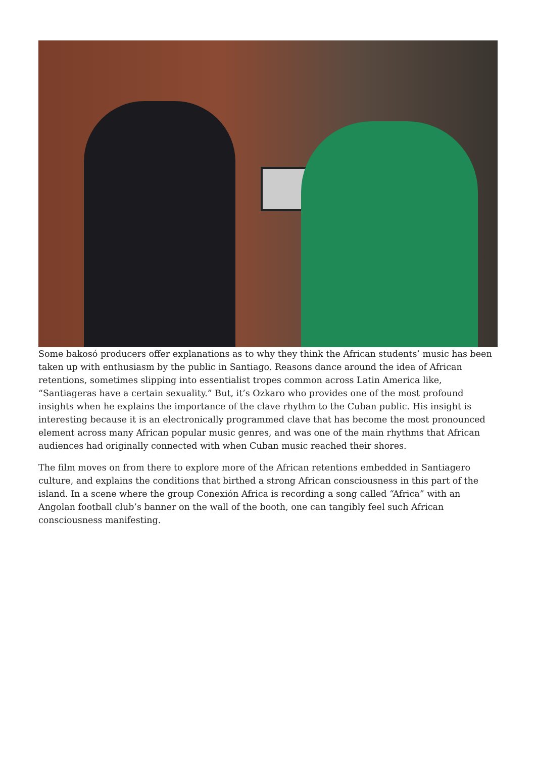Some bakosó producers offer explanations as to why they think the African students’ music has been taken up with enthusiasm by the public in Santiago. Reasons dance around the idea of African retentions, sometimes slipping into essentialist tropes common across Latin America like, “Santiageras have a certain sexuality.” But, it’s Ozkaro who provides one of the most profound insights when he explains the importance of the clave rhythm to the Cuban public. His insight is interesting because it is an electronically programmed clave that has become the most pronounced element across many African popular music genres, and was one of the main rhythms that African audiences had originally connected with when Cuban music reached their shores.
The film moves on from there to explore more of the African retentions embedded in Santiagero culture, and explains the conditions that birthed a strong African consciousness in this part of the island. In a scene where the group Conexión Africa is recording a song called “Africa” with an Angolan football club’s banner on the wall of the booth, one can tangibly feel such African consciousness manifesting.